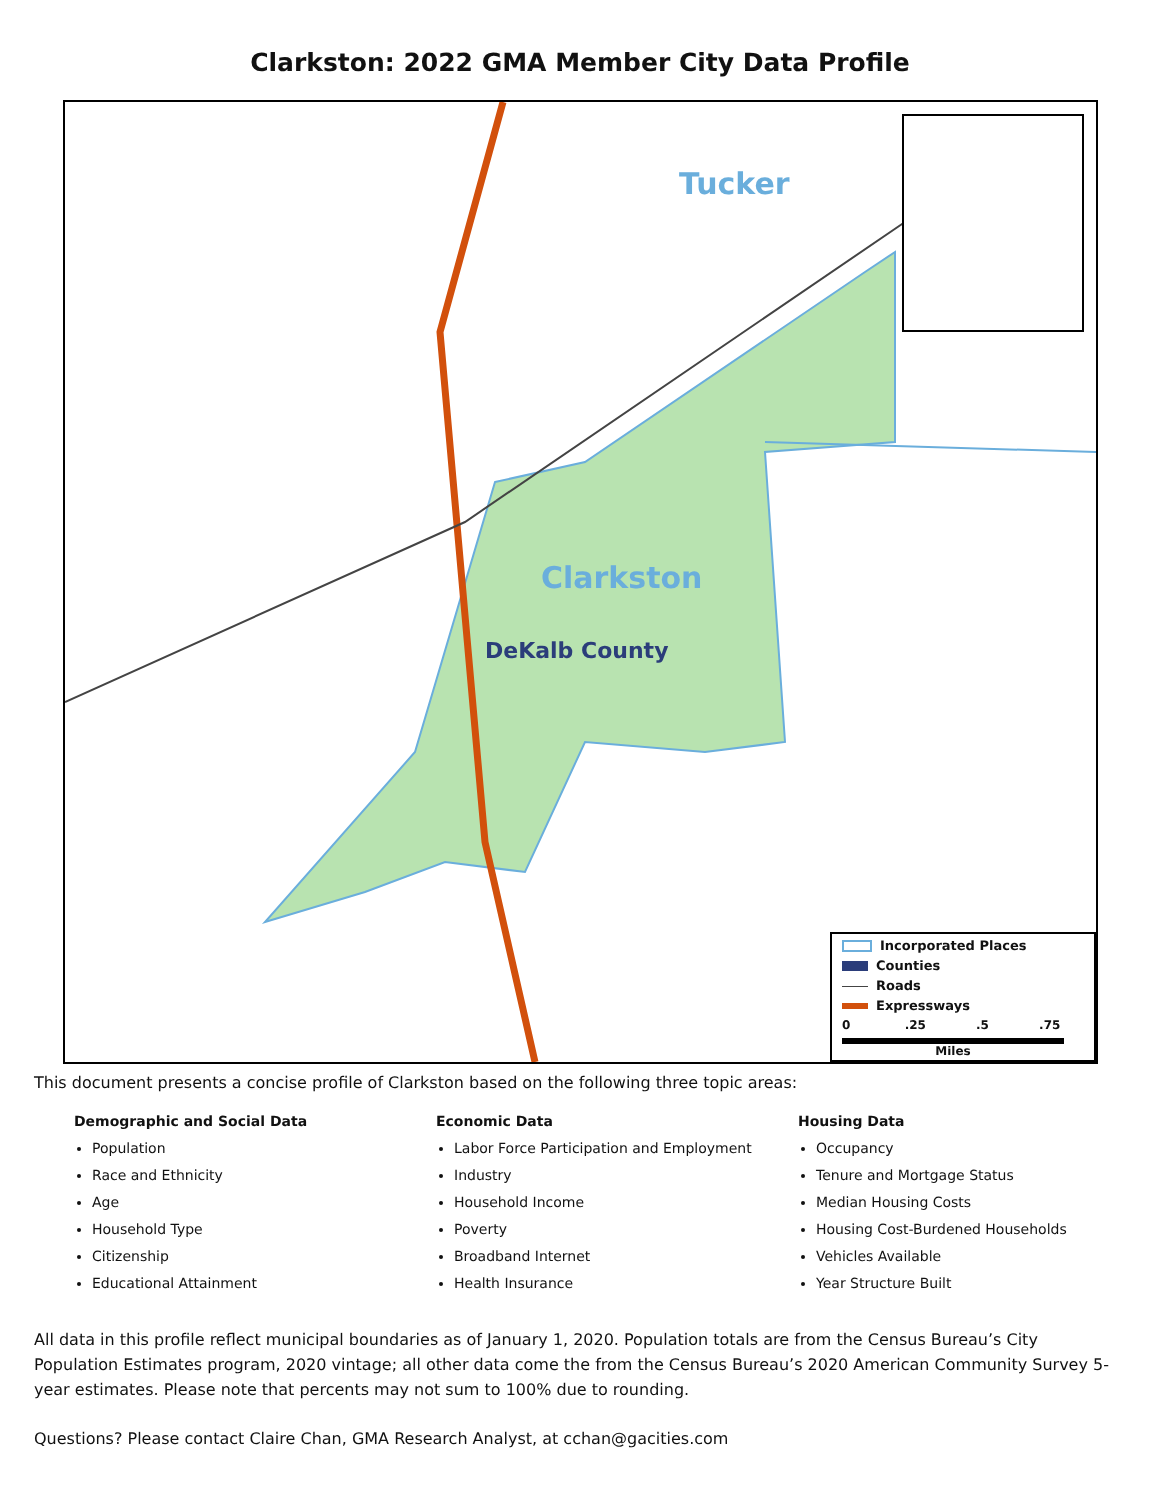Clarkston: 2022 GMA Member City Data Profile
Tucker
Clarkston
DeKalb County
Incorporated Places
Counties
Roads
Expressways
0 .25 .5 .75
Miles
This document presents a concise profile of Clarkston based on the following three topic areas:
Demographic and Social Data
Population
Race and Ethnicity
Age
Household Type
Citizenship
Educational Attainment
Economic Data
Labor Force Participation and Employment
Industry
Household Income
Poverty
Broadband Internet
Health Insurance
Housing Data
Occupancy
Tenure and Mortgage Status
Median Housing Costs
Housing Cost-Burdened Households
Vehicles Available
Year Structure Built
All data in this profile reflect municipal boundaries as of January 1, 2020. Population totals are from the Census Bureau’s City Population Estimates program, 2020 vintage; all other data come the from the Census Bureau’s 2020 American Community Survey 5-year estimates. Please note that percents may not sum to 100% due to rounding.
Questions? Please contact Claire Chan, GMA Research Analyst, at cchan@gacities.com